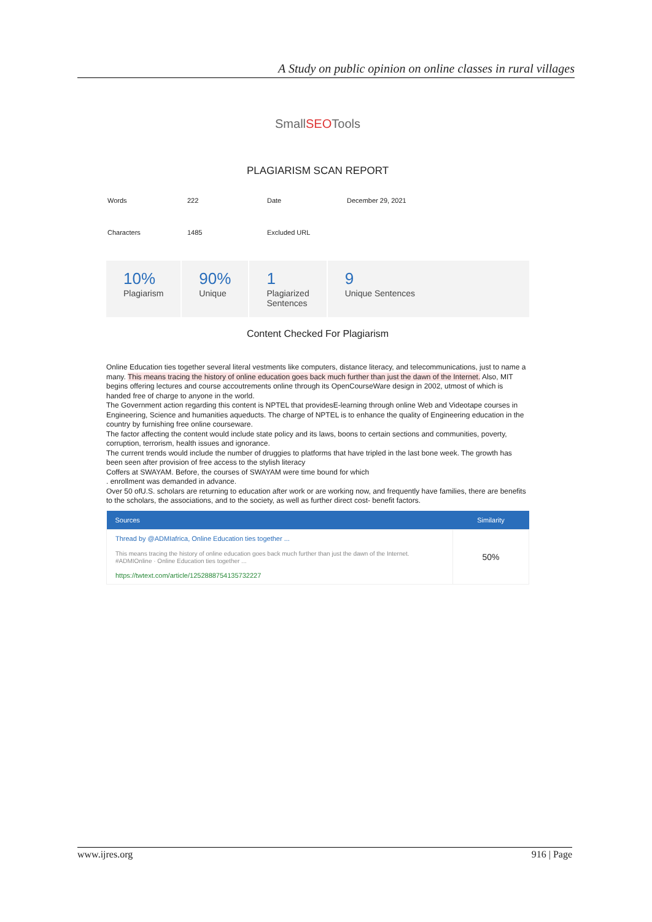A Study on public opinion on online classes in rural villages
SmallSEOTools
PLAGIARISM SCAN REPORT
| Words | 222 | Date | December 29, 2021 |
| Characters | 1485 | Excluded URL | |
10%
Plagiarism
90%
Unique
1
Plagiarized
Sentences
9
Unique Sentences
Content Checked For Plagiarism
Online Education ties together several literal vestments like computers, distance literacy, and telecommunications, just to name a many. This means tracing the history of online education goes back much further than just the dawn of the Internet. Also, MIT begins offering lectures and course accoutrements online through its OpenCourseWare design in 2002, utmost of which is handed free of charge to anyone in the world.
The Government action regarding this content is NPTEL that providesE-learning through online Web and Videotape courses in Engineering, Science and humanities aqueducts. The charge of NPTEL is to enhance the quality of Engineering education in the country by furnishing free online courseware.
The factor affecting the content would include state policy and its laws, boons to certain sections and communities, poverty, corruption, terrorism, health issues and ignorance.
The current trends would include the number of druggies to platforms that have tripled in the last bone week. The growth has been seen after provision of free access to the stylish literacy
Coffers at SWAYAM. Before, the courses of SWAYAM were time bound for which
. enrollment was demanded in advance.
Over 50 ofU.S. scholars are returning to education after work or are working now, and frequently have families, there are benefits to the scholars, the associations, and to the society, as well as further direct cost- benefit factors.
| Sources | Similarity |
| --- | --- |
| Thread by @ADMIafrica, Online Education ties together ... This means tracing the history of online education goes back much further than just the dawn of the Internet. #ADMIOnline · Online Education ties together ... https://twtext.com/article/1252888754135732227 | 50% |
www.ijres.org 916 | Page